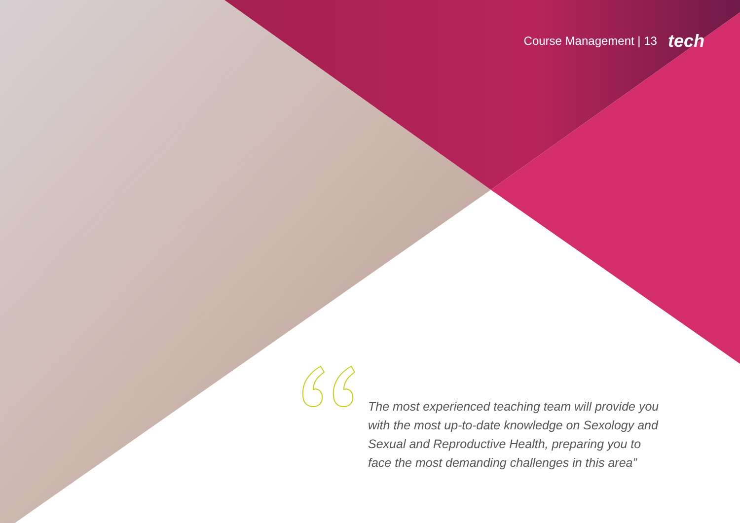Course Management | 13 tech
The most experienced teaching team will provide you with the most up-to-date knowledge on Sexology and Sexual and Reproductive Health, preparing you to face the most demanding challenges in this area”